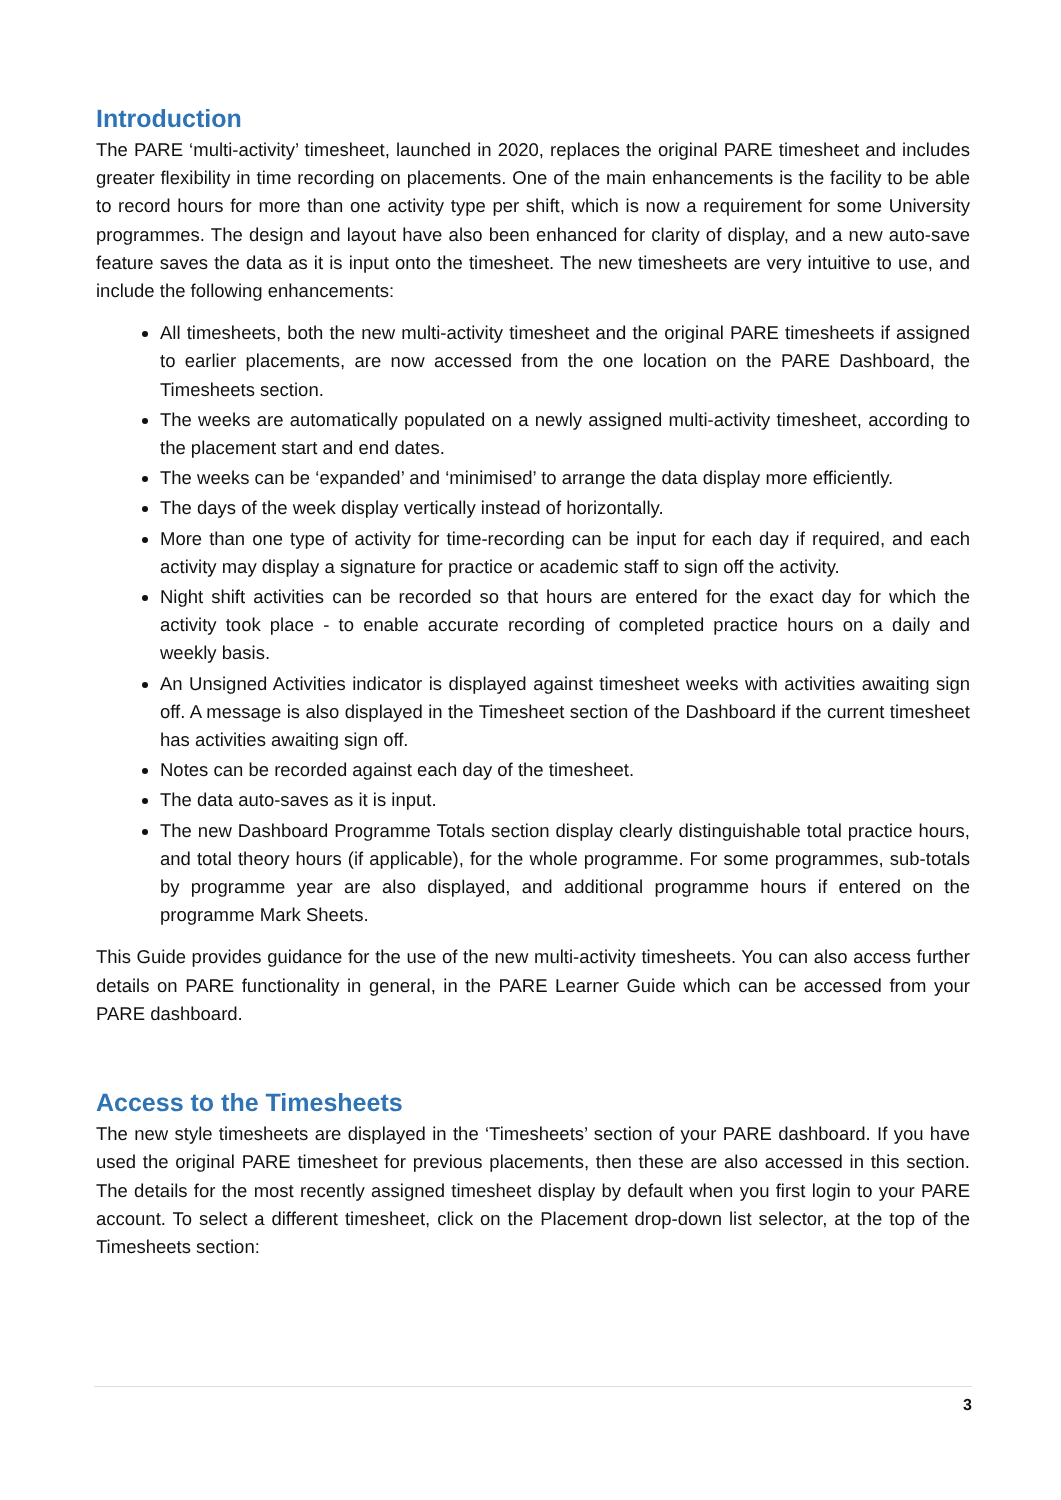Introduction
The PARE ‘multi-activity’ timesheet, launched in 2020, replaces the original PARE timesheet and includes greater flexibility in time recording on placements. One of the main enhancements is the facility to be able to record hours for more than one activity type per shift, which is now a requirement for some University programmes. The design and layout have also been enhanced for clarity of display, and a new auto-save feature saves the data as it is input onto the timesheet. The new timesheets are very intuitive to use, and include the following enhancements:
All timesheets, both the new multi-activity timesheet and the original PARE timesheets if assigned to earlier placements, are now accessed from the one location on the PARE Dashboard, the Timesheets section.
The weeks are automatically populated on a newly assigned multi-activity timesheet, according to the placement start and end dates.
The weeks can be ‘expanded’ and ‘minimised’ to arrange the data display more efficiently.
The days of the week display vertically instead of horizontally.
More than one type of activity for time-recording can be input for each day if required, and each activity may display a signature for practice or academic staff to sign off the activity.
Night shift activities can be recorded so that hours are entered for the exact day for which the activity took place - to enable accurate recording of completed practice hours on a daily and weekly basis.
An Unsigned Activities indicator is displayed against timesheet weeks with activities awaiting sign off. A message is also displayed in the Timesheet section of the Dashboard if the current timesheet has activities awaiting sign off.
Notes can be recorded against each day of the timesheet.
The data auto-saves as it is input.
The new Dashboard Programme Totals section display clearly distinguishable total practice hours, and total theory hours (if applicable), for the whole programme. For some programmes, sub-totals by programme year are also displayed, and additional programme hours if entered on the programme Mark Sheets.
This Guide provides guidance for the use of the new multi-activity timesheets. You can also access further details on PARE functionality in general, in the PARE Learner Guide which can be accessed from your PARE dashboard.
Access to the Timesheets
The new style timesheets are displayed in the ‘Timesheets’ section of your PARE dashboard. If you have used the original PARE timesheet for previous placements, then these are also accessed in this section. The details for the most recently assigned timesheet display by default when you first login to your PARE account. To select a different timesheet, click on the Placement drop-down list selector, at the top of the Timesheets section:
3